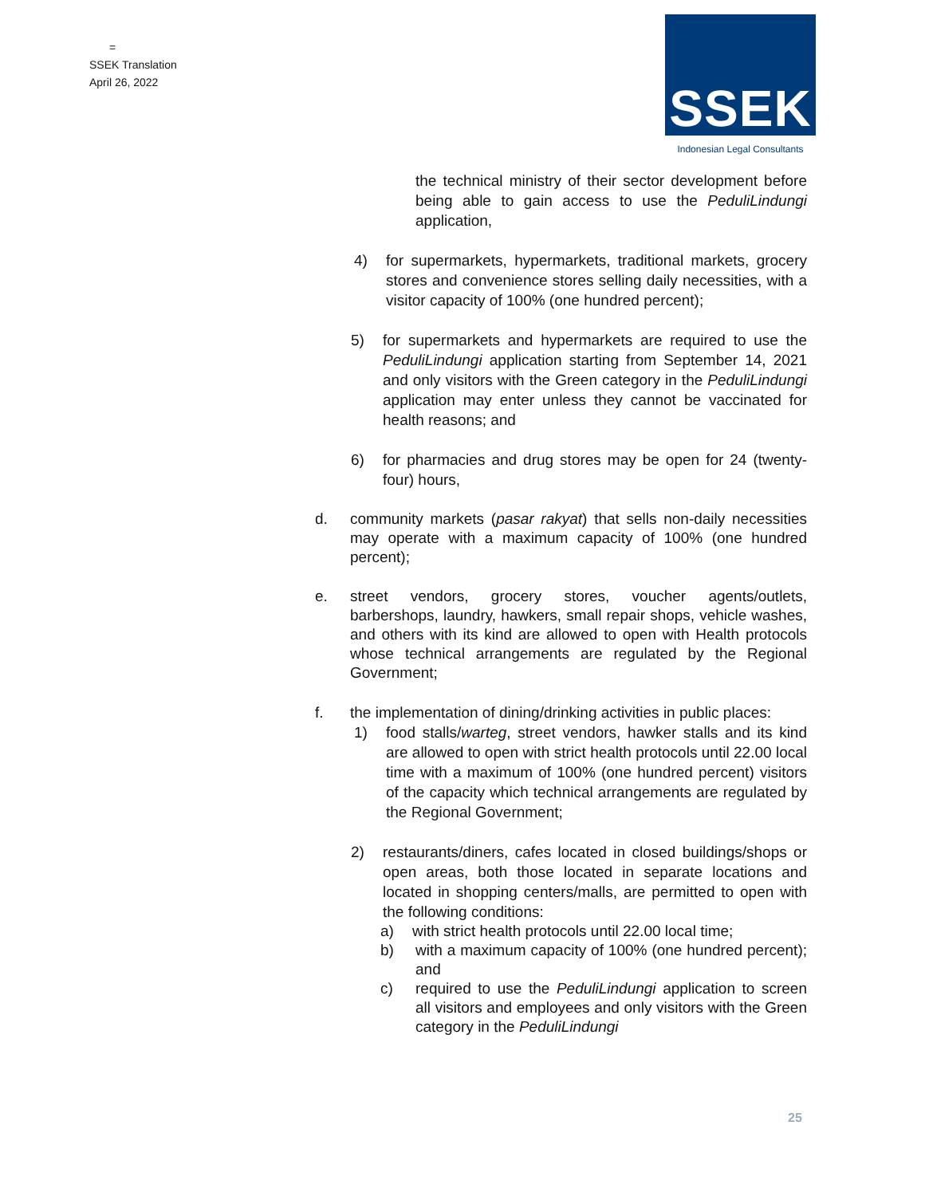=
SSEK Translation
April 26, 2022
SSEK
Indonesian Legal Consultants
the technical ministry of their sector development before being able to gain access to use the PeduliLindungi application,
4) for supermarkets, hypermarkets, traditional markets, grocery stores and convenience stores selling daily necessities, with a visitor capacity of 100% (one hundred percent);
5) for supermarkets and hypermarkets are required to use the PeduliLindungi application starting from September 14, 2021 and only visitors with the Green category in the PeduliLindungi application may enter unless they cannot be vaccinated for health reasons; and
6) for pharmacies and drug stores may be open for 24 (twenty-four) hours,
d. community markets (pasar rakyat) that sells non-daily necessities may operate with a maximum capacity of 100% (one hundred percent);
e. street vendors, grocery stores, voucher agents/outlets, barbershops, laundry, hawkers, small repair shops, vehicle washes, and others with its kind are allowed to open with Health protocols whose technical arrangements are regulated by the Regional Government;
f. the implementation of dining/drinking activities in public places:
1) food stalls/warteg, street vendors, hawker stalls and its kind are allowed to open with strict health protocols until 22.00 local time with a maximum of 100% (one hundred percent) visitors of the capacity which technical arrangements are regulated by the Regional Government;
2) restaurants/diners, cafes located in closed buildings/shops or open areas, both those located in separate locations and located in shopping centers/malls, are permitted to open with the following conditions:
a) with strict health protocols until 22.00 local time;
b) with a maximum capacity of 100% (one hundred percent); and
c) required to use the PeduliLindungi application to screen all visitors and employees and only visitors with the Green category in the PeduliLindungi
25